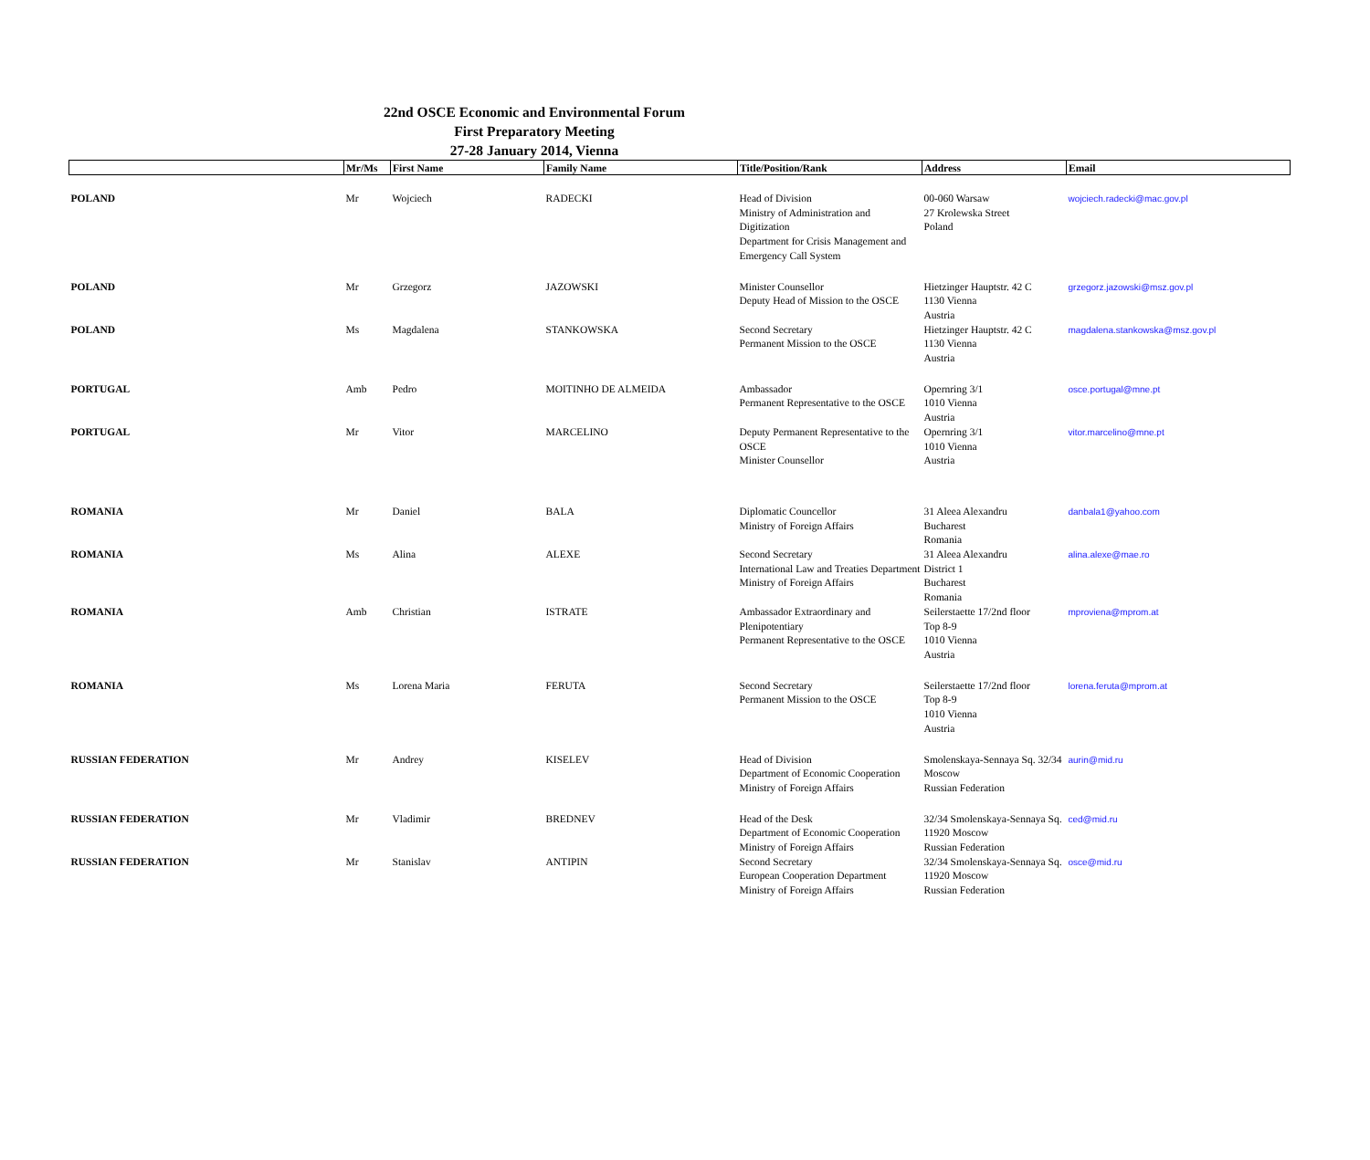22nd OSCE Economic and Environmental Forum
First Preparatory Meeting
27-28 January 2014, Vienna
| | Mr/Ms | First Name | Family Name | Title/Position/Rank | Address | Email |
| --- | --- | --- | --- | --- | --- | --- |
| POLAND | Mr | Wojciech | RADECKI | Head of Division Ministry of Administration and Digitization Department for Crisis Management and Emergency Call System | 00-060 Warsaw 27 Krolewska Street Poland | wojciech.radecki@mac.gov.pl |
| POLAND | Mr | Grzegorz | JAZOWSKI | Minister Counsellor Deputy Head of Mission to the OSCE | Hietzinger Hauptstr. 42 C 1130 Vienna Austria | grzegorz.jazowski@msz.gov.pl |
| POLAND | Ms | Magdalena | STANKOWSKA | Second Secretary Permanent Mission to the OSCE | Hietzinger Hauptstr. 42 C 1130 Vienna Austria | magdalena.stankowska@msz.gov.pl |
| PORTUGAL | Amb | Pedro | MOITINHO DE ALMEIDA | Ambassador Permanent Representative to the OSCE | Opernring 3/1 1010 Vienna Austria | osce.portugal@mne.pt |
| PORTUGAL | Mr | Vitor | MARCELINO | Deputy Permanent Representative to the OSCE Minister Counsellor | Opernring 3/1 1010 Vienna Austria | vitor.marcelino@mne.pt |
| ROMANIA | Mr | Daniel | BALA | Diplomatic Councellor Ministry of Foreign Affairs | 31 Aleea Alexandru Bucharest Romania | danbala1@yahoo.com |
| ROMANIA | Ms | Alina | ALEXE | Second Secretary International Law and Treaties Department Ministry of Foreign Affairs | 31 Aleea Alexandru District 1 Bucharest Romania | alina.alexe@mae.ro |
| ROMANIA | Amb | Christian | ISTRATE | Ambassador Extraordinary and Plenipotentiary Permanent Representative to the OSCE | Seilerstaette 17/2nd floor Top 8-9 1010 Vienna Austria | mproviena@mprom.at |
| ROMANIA | Ms | Lorena Maria | FERUTA | Second Secretary Permanent Mission to the OSCE | Seilerstaette 17/2nd floor Top 8-9 1010 Vienna Austria | lorena.feruta@mprom.at |
| RUSSIAN FEDERATION | Mr | Andrey | KISELEV | Head of Division Department of Economic Cooperation Ministry of Foreign Affairs | Smolenskaya-Sennaya Sq. 32/34 Moscow Russian Federation | aurin@mid.ru |
| RUSSIAN FEDERATION | Mr | Vladimir | BREDNEV | Head of the Desk Department of Economic Cooperation Ministry of Foreign Affairs | 32/34 Smolenskaya-Sennaya Sq. 11920 Moscow Russian Federation | ced@mid.ru |
| RUSSIAN FEDERATION | Mr | Stanislav | ANTIPIN | Second Secretary European Cooperation Department Ministry of Foreign Affairs | 32/34 Smolenskaya-Sennaya Sq. 11920 Moscow Russian Federation | osce@mid.ru |